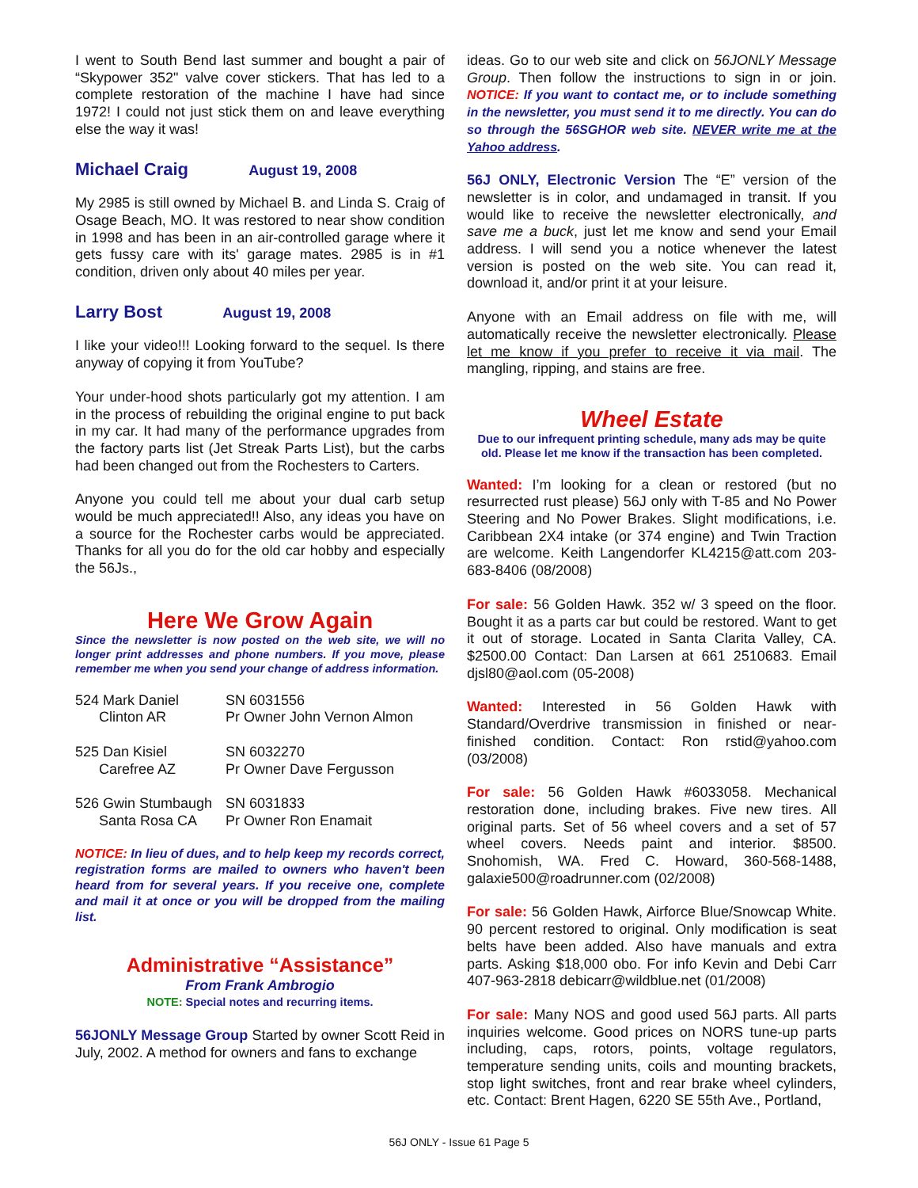I went to South Bend last summer and bought a pair of “Skypower 352" valve cover stickers. That has led to a complete restoration of the machine I have had since 1972! I could not just stick them on and leave everything else the way it was!
Michael Craig August 19, 2008
My 2985 is still owned by Michael B. and Linda S. Craig of Osage Beach, MO. It was restored to near show condition in 1998 and has been in an air-controlled garage where it gets fussy care with its' garage mates. 2985 is in #1 condition, driven only about 40 miles per year.
Larry Bost August 19, 2008
I like your video!!! Looking forward to the sequel. Is there anyway of copying it from YouTube?
Your under-hood shots particularly got my attention. I am in the process of rebuilding the original engine to put back in my car. It had many of the performance upgrades from the factory parts list (Jet Streak Parts List), but the carbs had been changed out from the Rochesters to Carters.
Anyone you could tell me about your dual carb setup would be much appreciated!! Also, any ideas you have on a source for the Rochester carbs would be appreciated. Thanks for all you do for the old car hobby and especially the 56Js.,
Here We Grow Again
Since the newsletter is now posted on the web site, we will no longer print addresses and phone numbers. If you move, please remember me when you send your change of address information.
| 524 Mark Daniel Clinton AR | SN 6031556 Pr Owner John Vernon Almon |
| 525 Dan Kisiel Carefree AZ | SN 6032270 Pr Owner Dave Fergusson |
| 526 Gwin Stumbaugh Santa Rosa CA | SN 6031833 Pr Owner Ron Enamait |
NOTICE: In lieu of dues, and to help keep my records correct, registration forms are mailed to owners who haven't been heard from for several years. If you receive one, complete and mail it at once or you will be dropped from the mailing list.
Administrative “Assistance”
From Frank Ambrogio
NOTE: Special notes and recurring items.
56JONLY Message Group Started by owner Scott Reid in July, 2002. A method for owners and fans to exchange
ideas. Go to our web site and click on 56JONLY Message Group. Then follow the instructions to sign in or join. NOTICE: If you want to contact me, or to include something in the newsletter, you must send it to me directly. You can do so through the 56SGHOR web site. NEVER write me at the Yahoo address.
56J ONLY, Electronic Version The “E” version of the newsletter is in color, and undamaged in transit. If you would like to receive the newsletter electronically, and save me a buck, just let me know and send your Email address. I will send you a notice whenever the latest version is posted on the web site. You can read it, download it, and/or print it at your leisure.
Anyone with an Email address on file with me, will automatically receive the newsletter electronically. Please let me know if you prefer to receive it via mail. The mangling, ripping, and stains are free.
Wheel Estate
Due to our infrequent printing schedule, many ads may be quite old. Please let me know if the transaction has been completed.
Wanted: I’m looking for a clean or restored (but no resurrected rust please) 56J only with T-85 and No Power Steering and No Power Brakes. Slight modifications, i.e. Caribbean 2X4 intake (or 374 engine) and Twin Traction are welcome. Keith Langendorfer KL4215@att.com 203-683-8406 (08/2008)
For sale: 56 Golden Hawk. 352 w/ 3 speed on the floor. Bought it as a parts car but could be restored. Want to get it out of storage. Located in Santa Clarita Valley, CA. $2500.00 Contact: Dan Larsen at 661 2510683. Email djsl80@aol.com (05-2008)
Wanted: Interested in 56 Golden Hawk with Standard/Overdrive transmission in finished or near-finished condition. Contact: Ron rstid@yahoo.com (03/2008)
For sale: 56 Golden Hawk #6033058. Mechanical restoration done, including brakes. Five new tires. All original parts. Set of 56 wheel covers and a set of 57 wheel covers. Needs paint and interior. $8500. Snohomish, WA. Fred C. Howard, 360-568-1488, galaxie500@roadrunner.com (02/2008)
For sale: 56 Golden Hawk, Airforce Blue/Snowcap White. 90 percent restored to original. Only modification is seat belts have been added. Also have manuals and extra parts. Asking $18,000 obo. For info Kevin and Debi Carr 407-963-2818 debicarr@wildblue.net (01/2008)
For sale: Many NOS and good used 56J parts. All parts inquiries welcome. Good prices on NORS tune-up parts including, caps, rotors, points, voltage regulators, temperature sending units, coils and mounting brackets, stop light switches, front and rear brake wheel cylinders, etc. Contact: Brent Hagen, 6220 SE 55th Ave., Portland,
56J ONLY - Issue 61 Page 5